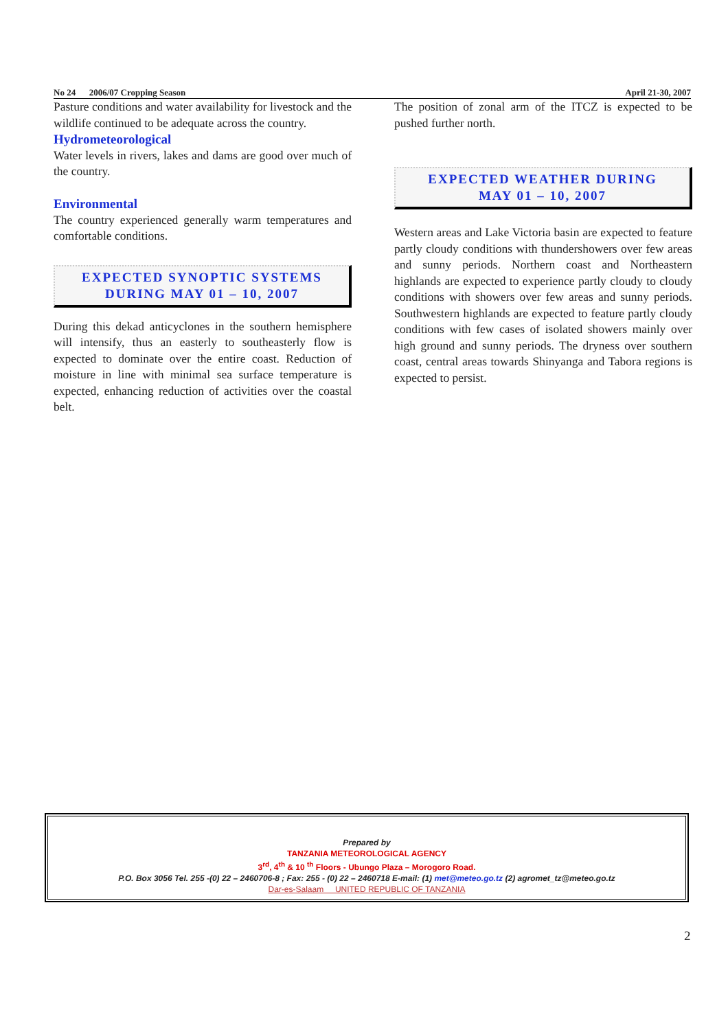No 24 2006/07 Cropping Season April 21-30, 2007
Pasture conditions and water availability for livestock and the wildlife continued to be adequate across the country.
Hydrometeorological
Water levels in rivers, lakes and dams are good over much of the country.
Environmental
The country experienced generally warm temperatures and comfortable conditions.
EXPECTED SYNOPTIC SYSTEMS
DURING MAY 01 – 10, 2007
During this dekad anticyclones in the southern hemisphere will intensify, thus an easterly to southeasterly flow is expected to dominate over the entire coast. Reduction of moisture in line with minimal sea surface temperature is expected, enhancing reduction of activities over the coastal belt.
The position of zonal arm of the ITCZ is expected to be pushed further north.
EXPECTED WEATHER DURING
MAY 01 – 10, 2007
Western areas and Lake Victoria basin are expected to feature partly cloudy conditions with thundershowers over few areas and sunny periods. Northern coast and Northeastern highlands are expected to experience partly cloudy to cloudy conditions with showers over few areas and sunny periods. Southwestern highlands are expected to feature partly cloudy conditions with few cases of isolated showers mainly over high ground and sunny periods. The dryness over southern coast, central areas towards Shinyanga and Tabora regions is expected to persist.
Prepared by
TANZANIA METEOROLOGICAL AGENCY
3<sup>rd</sup>, 4<sup>th</sup> & 10 <sup>th</sup> Floors - Ubungo Plaza – Morogoro Road.
P.O. Box 3056 Tel. 255 -(0) 22 – 2460706-8 ; Fax: 255 - (0) 22 – 2460718 E-mail: (1) met@meteo.go.tz (2) agromet_tz@meteo.go.tz
Dar-es-Salaam UNITED REPUBLIC OF TANZANIA
2